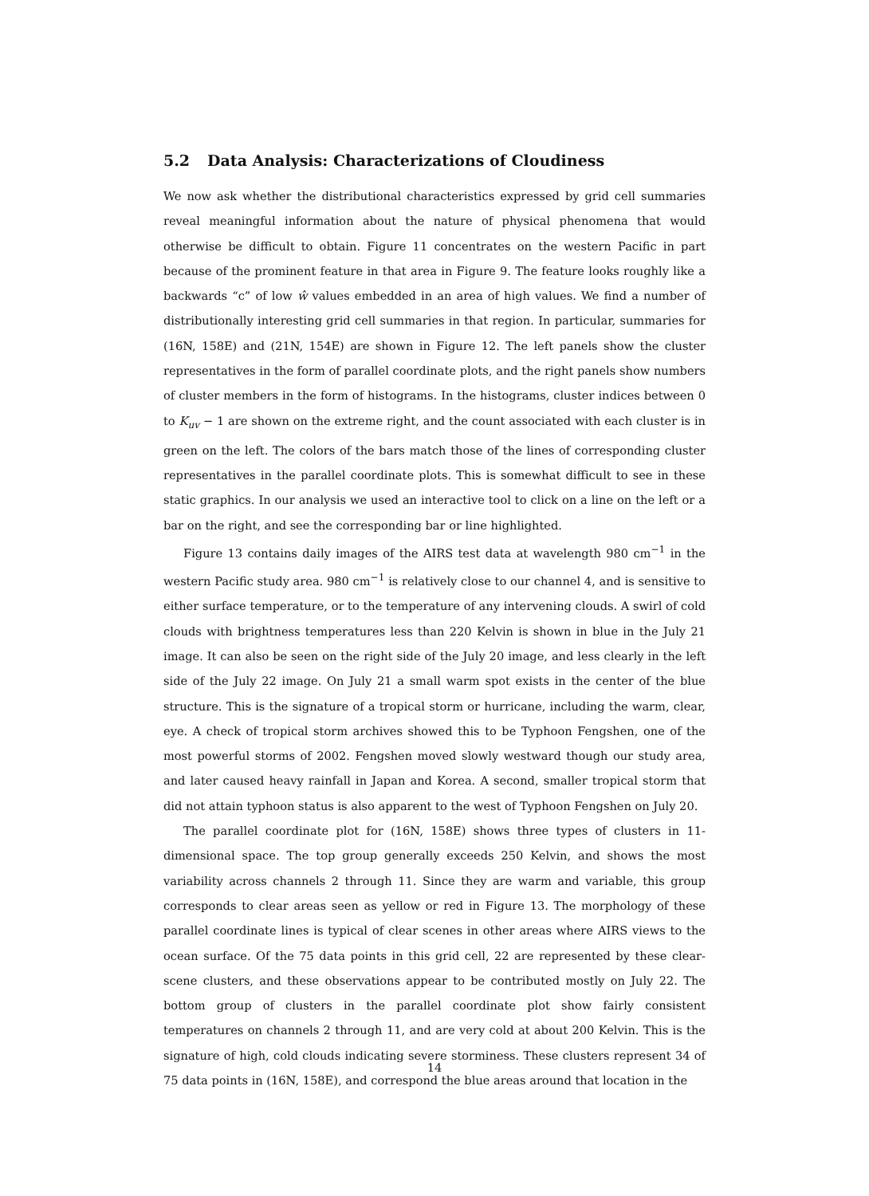5.2 Data Analysis: Characterizations of Cloudiness
We now ask whether the distributional characteristics expressed by grid cell summaries reveal meaningful information about the nature of physical phenomena that would otherwise be difficult to obtain. Figure 11 concentrates on the western Pacific in part because of the prominent feature in that area in Figure 9. The feature looks roughly like a backwards “c” of low ŵ values embedded in an area of high values. We find a number of distributionally interesting grid cell summaries in that region. In particular, summaries for (16N, 158E) and (21N, 154E) are shown in Figure 12. The left panels show the cluster representatives in the form of parallel coordinate plots, and the right panels show numbers of cluster members in the form of histograms. In the histograms, cluster indices between 0 to K<sub>uv</sub> − 1 are shown on the extreme right, and the count associated with each cluster is in green on the left. The colors of the bars match those of the lines of corresponding cluster representatives in the parallel coordinate plots. This is somewhat difficult to see in these static graphics. In our analysis we used an interactive tool to click on a line on the left or a bar on the right, and see the corresponding bar or line highlighted.
Figure 13 contains daily images of the AIRS test data at wavelength 980 cm<sup>−1</sup> in the western Pacific study area. 980 cm<sup>−1</sup> is relatively close to our channel 4, and is sensitive to either surface temperature, or to the temperature of any intervening clouds. A swirl of cold clouds with brightness temperatures less than 220 Kelvin is shown in blue in the July 21 image. It can also be seen on the right side of the July 20 image, and less clearly in the left side of the July 22 image. On July 21 a small warm spot exists in the center of the blue structure. This is the signature of a tropical storm or hurricane, including the warm, clear, eye. A check of tropical storm archives showed this to be Typhoon Fengshen, one of the most powerful storms of 2002. Fengshen moved slowly westward though our study area, and later caused heavy rainfall in Japan and Korea. A second, smaller tropical storm that did not attain typhoon status is also apparent to the west of Typhoon Fengshen on July 20.
The parallel coordinate plot for (16N, 158E) shows three types of clusters in 11-dimensional space. The top group generally exceeds 250 Kelvin, and shows the most variability across channels 2 through 11. Since they are warm and variable, this group corresponds to clear areas seen as yellow or red in Figure 13. The morphology of these parallel coordinate lines is typical of clear scenes in other areas where AIRS views to the ocean surface. Of the 75 data points in this grid cell, 22 are represented by these clear-scene clusters, and these observations appear to be contributed mostly on July 22. The bottom group of clusters in the parallel coordinate plot show fairly consistent temperatures on channels 2 through 11, and are very cold at about 200 Kelvin. This is the signature of high, cold clouds indicating severe storminess. These clusters represent 34 of 75 data points in (16N, 158E), and correspond the blue areas around that location in the
14